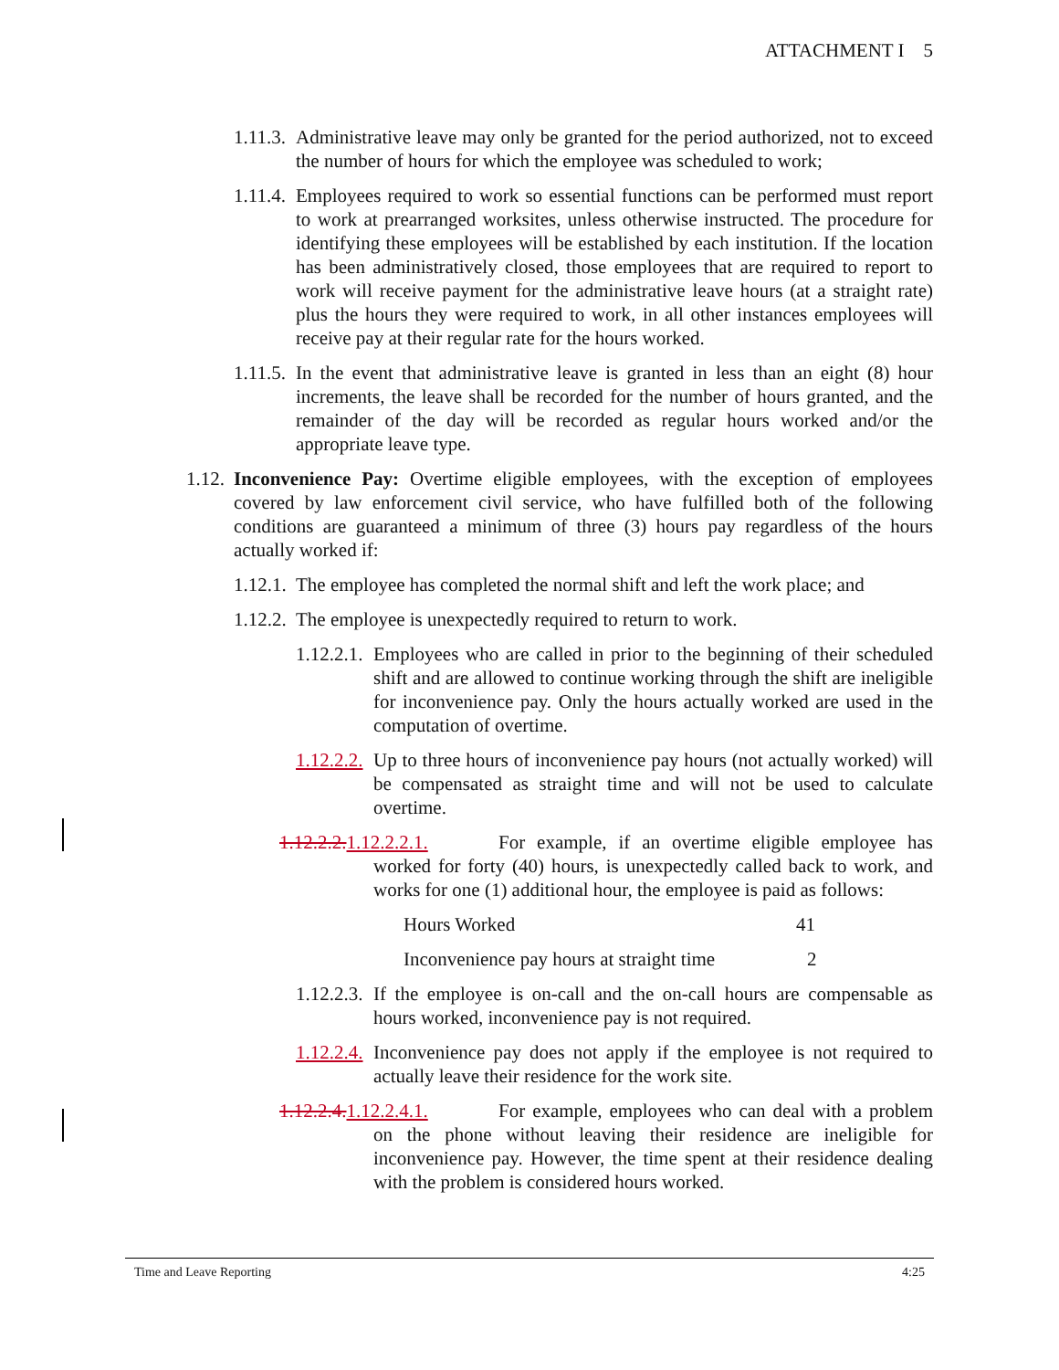ATTACHMENT I 5
1.11.3. Administrative leave may only be granted for the period authorized, not to exceed the number of hours for which the employee was scheduled to work;
1.11.4. Employees required to work so essential functions can be performed must report to work at prearranged worksites, unless otherwise instructed. The procedure for identifying these employees will be established by each institution. If the location has been administratively closed, those employees that are required to report to work will receive payment for the administrative leave hours (at a straight rate) plus the hours they were required to work, in all other instances employees will receive pay at their regular rate for the hours worked.
1.11.5. In the event that administrative leave is granted in less than an eight (8) hour increments, the leave shall be recorded for the number of hours granted, and the remainder of the day will be recorded as regular hours worked and/or the appropriate leave type.
1.12. Inconvenience Pay: Overtime eligible employees, with the exception of employees covered by law enforcement civil service, who have fulfilled both of the following conditions are guaranteed a minimum of three (3) hours pay regardless of the hours actually worked if:
1.12.1. The employee has completed the normal shift and left the work place; and
1.12.2. The employee is unexpectedly required to return to work.
1.12.2.1. Employees who are called in prior to the beginning of their scheduled shift and are allowed to continue working through the shift are ineligible for inconvenience pay. Only the hours actually worked are used in the computation of overtime.
1.12.2.2. Up to three hours of inconvenience pay hours (not actually worked) will be compensated as straight time and will not be used to calculate overtime.
1.12.2.2. 1.12.2.2.1. For example, if an overtime eligible employee has worked for forty (40) hours, is unexpectedly called back to work, and works for one (1) additional hour, the employee is paid as follows:
| Hours Worked | 41 |
| Inconvenience pay hours at straight time | 2 |
1.12.2.3. If the employee is on-call and the on-call hours are compensable as hours worked, inconvenience pay is not required.
1.12.2.4. Inconvenience pay does not apply if the employee is not required to actually leave their residence for the work site.
1.12.2.4. 1.12.2.4.1. For example, employees who can deal with a problem on the phone without leaving their residence are ineligible for inconvenience pay. However, the time spent at their residence dealing with the problem is considered hours worked.
Time and Leave Reporting 4:25